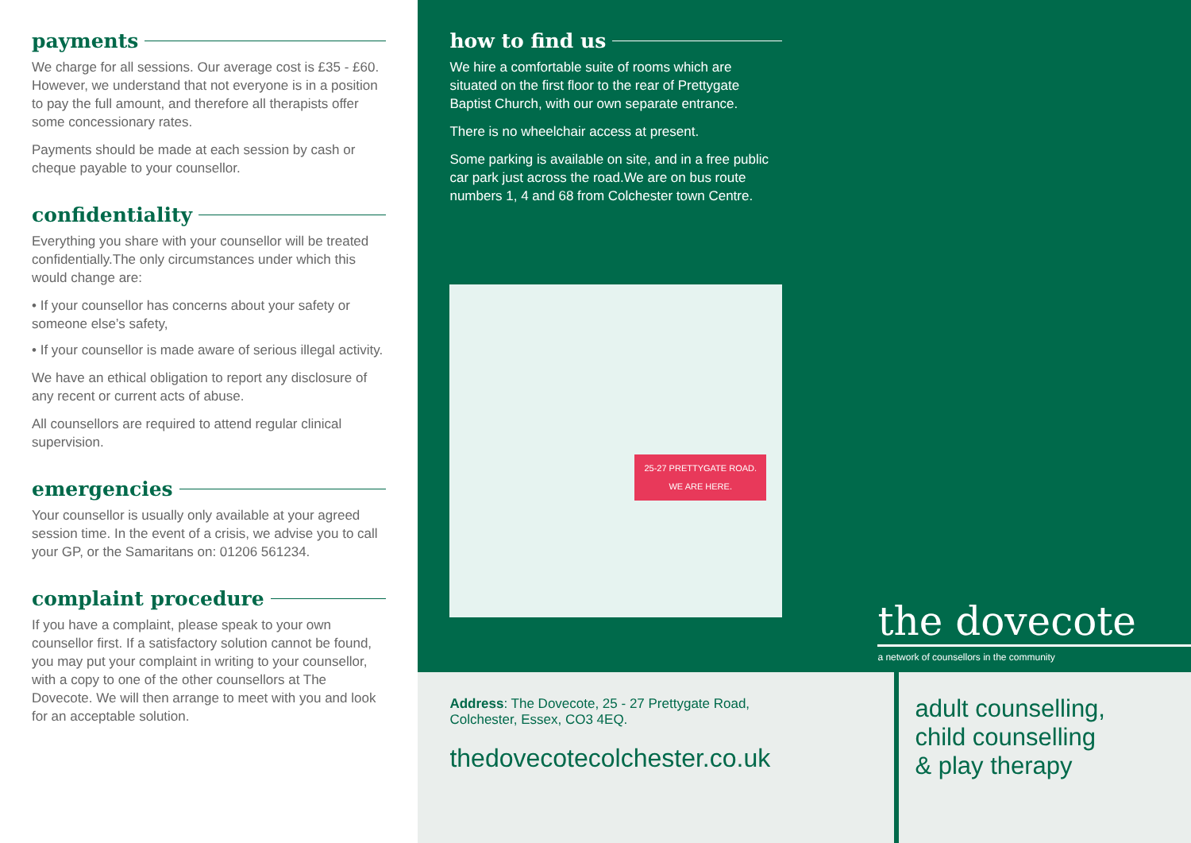payments
We charge for all sessions. Our average cost is £35 - £60. However, we understand that not everyone is in a position to pay the full amount, and therefore all therapists offer some concessionary rates.
Payments should be made at each session by cash or cheque payable to your counsellor.
confidentiality
Everything you share with your counsellor will be treated confidentially.The only circumstances under which this would change are:
• If your counsellor has concerns about your safety or someone else’s safety,
• If your counsellor is made aware of serious illegal activity.
We have an ethical obligation to report any disclosure of any recent or current acts of abuse.
All counsellors are required to attend regular clinical supervision.
emergencies
Your counsellor is usually only available at your agreed session time. In the event of a crisis, we advise you to call your GP, or the Samaritans on: 01206 561234.
complaint procedure
If you have a complaint, please speak to your own counsellor first. If a satisfactory solution cannot be found, you may put your complaint in writing to your counsellor, with a copy to one of the other counsellors at The Dovecote. We will then arrange to meet with you and look for an acceptable solution.
how to find us
We hire a comfortable suite of rooms which are situated on the first floor to the rear of Prettygate Baptist Church, with our own separate entrance.
There is no wheelchair access at present.
Some parking is available on site, and in a free public car park just across the road.We are on bus route numbers 1, 4 and 68 from Colchester town Centre.
25-27 PRETTYGATE ROAD.
WE ARE HERE.
the dovecote
a network of counsellors in the community
Address: The Dovecote, 25 - 27 Prettygate Road,
Colchester, Essex, CO3 4EQ.
thedovecotecolchester.co.uk
adult counselling,
child counselling
& play therapy